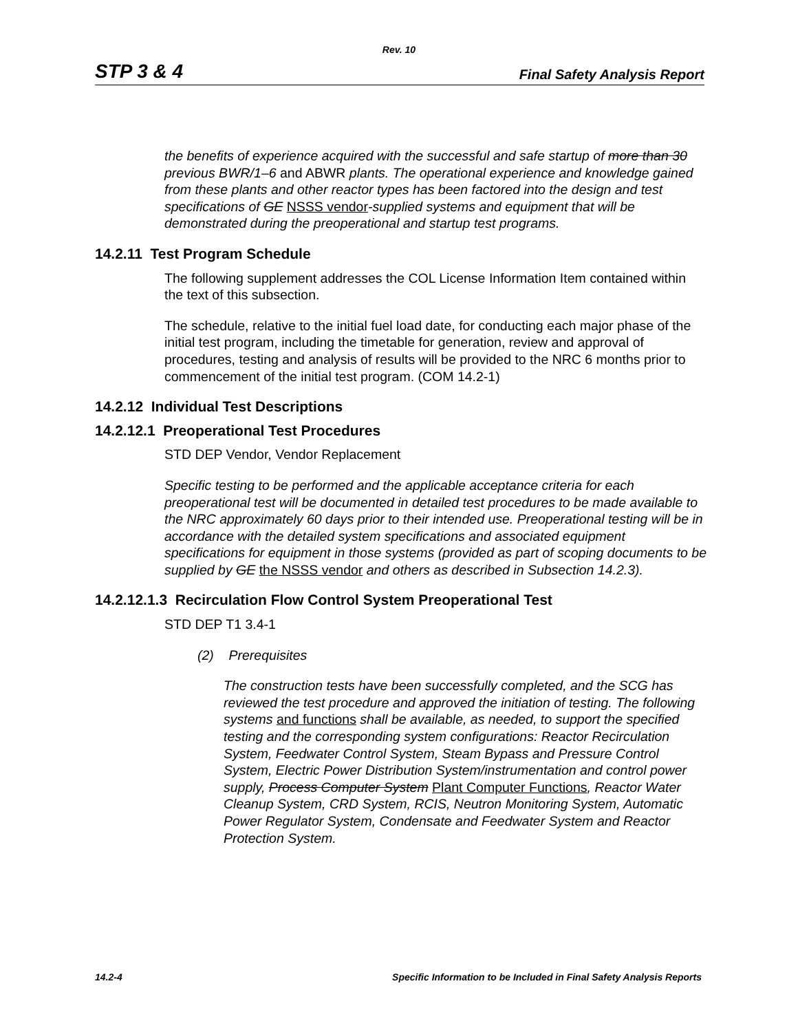Rev. 10
STP 3 & 4 Final Safety Analysis Report
the benefits of experience acquired with the successful and safe startup of more than 30 previous BWR/1–6 and ABWR plants. The operational experience and knowledge gained from these plants and other reactor types has been factored into the design and test specifications of GE NSSS vendor-supplied systems and equipment that will be demonstrated during the preoperational and startup test programs.
14.2.11 Test Program Schedule
The following supplement addresses the COL License Information Item contained within the text of this subsection.
The schedule, relative to the initial fuel load date, for conducting each major phase of the initial test program, including the timetable for generation, review and approval of procedures, testing and analysis of results will be provided to the NRC 6 months prior to commencement of the initial test program. (COM 14.2-1)
14.2.12 Individual Test Descriptions
14.2.12.1 Preoperational Test Procedures
STD DEP Vendor, Vendor Replacement
Specific testing to be performed and the applicable acceptance criteria for each preoperational test will be documented in detailed test procedures to be made available to the NRC approximately 60 days prior to their intended use. Preoperational testing will be in accordance with the detailed system specifications and associated equipment specifications for equipment in those systems (provided as part of scoping documents to be supplied by GE the NSSS vendor and others as described in Subsection 14.2.3).
14.2.12.1.3 Recirculation Flow Control System Preoperational Test
STD DEP T1 3.4-1
(2) Prerequisites
The construction tests have been successfully completed, and the SCG has reviewed the test procedure and approved the initiation of testing. The following systems and functions shall be available, as needed, to support the specified testing and the corresponding system configurations: Reactor Recirculation System, Feedwater Control System, Steam Bypass and Pressure Control System, Electric Power Distribution System/instrumentation and control power supply, Process Computer System Plant Computer Functions, Reactor Water Cleanup System, CRD System, RCIS, Neutron Monitoring System, Automatic Power Regulator System, Condensate and Feedwater System and Reactor Protection System.
14.2-4 Specific Information to be Included in Final Safety Analysis Reports